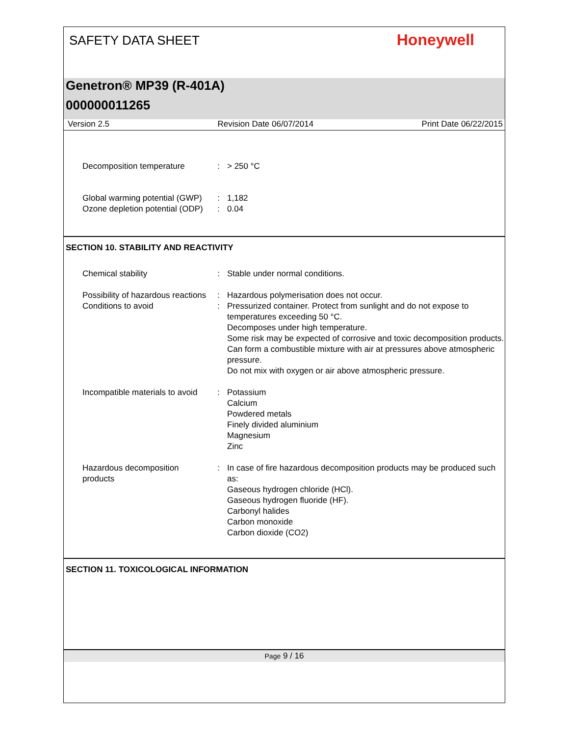SAFETY DATA SHEET
Honeywell
Genetron® MP39 (R-401A)
000000011265
Version 2.5 Revision Date 06/07/2014 Print Date 06/22/2015
Decomposition temperature : > 250 °C
Global warming potential (GWP)
: 1,182
Ozone depletion potential (ODP)
: 0.04
SECTION 10. STABILITY AND REACTIVITY
Chemical stability : Stable under normal conditions.
Possibility of hazardous reactions
: Hazardous polymerisation does not occur.
Conditions to avoid : Pressurized container. Protect from sunlight and do not expose to temperatures exceeding 50 °C.
Decomposes under high temperature.
Some risk may be expected of corrosive and toxic decomposition products.
Can form a combustible mixture with air at pressures above atmospheric pressure.
Do not mix with oxygen or air above atmospheric pressure.
Incompatible materials to avoid
: Potassium
Calcium
Powdered metals
Finely divided aluminium
Magnesium
Zinc
Hazardous decomposition products
: In case of fire hazardous decomposition products may be produced such as:
Gaseous hydrogen chloride (HCl).
Gaseous hydrogen fluoride (HF).
Carbonyl halides
Carbon monoxide
Carbon dioxide (CO2)
SECTION 11. TOXICOLOGICAL INFORMATION
Page 9 / 16